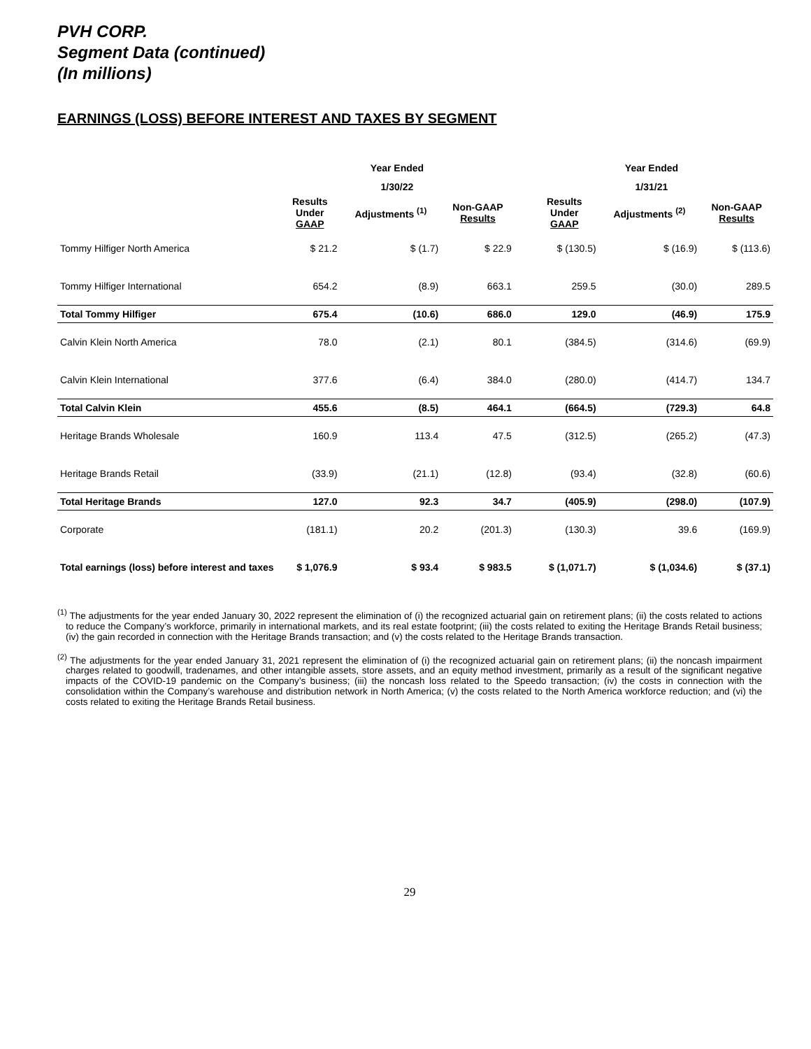PVH CORP.
Segment Data (continued)
(In millions)
EARNINGS (LOSS) BEFORE INTEREST AND TAXES BY SEGMENT
| | Year Ended | | | | Year Ended | | |
| --- | --- | --- | --- | --- | --- | --- | --- |
| | 1/30/22 | | | | 1/31/21 | | |
| | Results Under GAAP | Adjustments <sup>(1)</sup> | Non-GAAP Results | | Results Under GAAP | Adjustments <sup>(2)</sup> | Non-GAAP Results |
| Tommy Hilfiger North America | $ 21.2 | $ (1.7) | $ 22.9 | | $ (130.5) | $ (16.9) | $ (113.6) |
| Tommy Hilfiger International | 654.2 | (8.9) | 663.1 | | 259.5 | (30.0) | 289.5 |
| Total Tommy Hilfiger | 675.4 | (10.6) | 686.0 | | 129.0 | (46.9) | 175.9 |
| Calvin Klein North America | 78.0 | (2.1) | 80.1 | | (384.5) | (314.6) | (69.9) |
| Calvin Klein International | 377.6 | (6.4) | 384.0 | | (280.0) | (414.7) | 134.7 |
| Total Calvin Klein | 455.6 | (8.5) | 464.1 | | (664.5) | (729.3) | 64.8 |
| Heritage Brands Wholesale | 160.9 | 113.4 | 47.5 | | (312.5) | (265.2) | (47.3) |
| Heritage Brands Retail | (33.9) | (21.1) | (12.8) | | (93.4) | (32.8) | (60.6) |
| Total Heritage Brands | 127.0 | 92.3 | 34.7 | | (405.9) | (298.0) | (107.9) |
| Corporate | (181.1) | 20.2 | (201.3) | | (130.3) | 39.6 | (169.9) |
| Total earnings (loss) before interest and taxes | $ 1,076.9 | $ 93.4 | $ 983.5 | | $ (1,071.7) | $ (1,034.6) | $ (37.1) |
<sup>(1)</sup> The adjustments for the year ended January 30, 2022 represent the elimination of (i) the recognized actuarial gain on retirement plans; (ii) the costs related to actions to reduce the Company’s workforce, primarily in international markets, and its real estate footprint; (iii) the costs related to exiting the Heritage Brands Retail business; (iv) the gain recorded in connection with the Heritage Brands transaction; and (v) the costs related to the Heritage Brands transaction.
<sup>(2)</sup> The adjustments for the year ended January 31, 2021 represent the elimination of (i) the recognized actuarial gain on retirement plans; (ii) the noncash impairment charges related to goodwill, tradenames, and other intangible assets, store assets, and an equity method investment, primarily as a result of the significant negative impacts of the COVID-19 pandemic on the Company’s business; (iii) the noncash loss related to the Speedo transaction; (iv) the costs in connection with the consolidation within the Company’s warehouse and distribution network in North America; (v) the costs related to the North America workforce reduction; and (vi) the costs related to exiting the Heritage Brands Retail business.
29